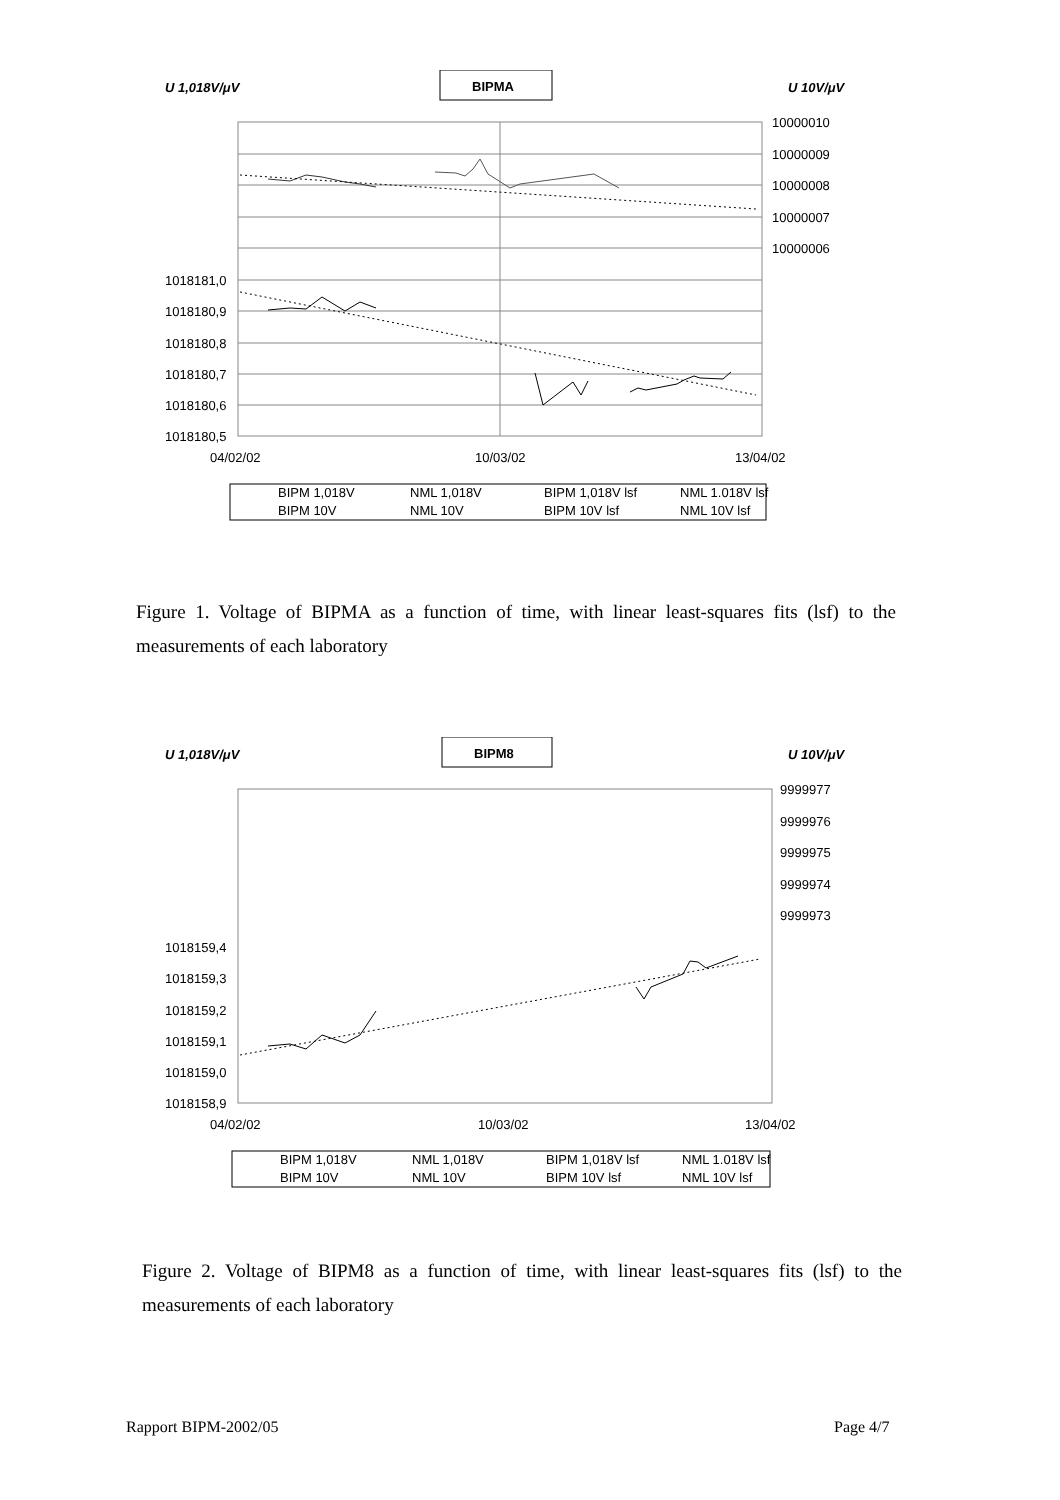U 1,018V/μV
BIPMA
U 10V/μV
10000010
10000009
10000008
10000007
10000006
1018181,0
1018180,9
1018180,8
1018180,7
1018180,6
1018180,5
04/02/02
10/03/02
13/04/02
BIPM 1,018V
NML 1,018V
BIPM 1,018V lsf
NML 1.018V lsf
BIPM 10V
NML 10V
BIPM 10V lsf
NML 10V lsf
Figure 1. Voltage of BIPMA as a function of time, with linear least-squares fits (lsf) to the measurements of each laboratory
U 1,018V/μV
BIPM8
U 10V/μV
9999977
9999976
9999975
9999974
9999973
1018159,4
1018159,3
1018159,2
1018159,1
1018159,0
1018158,9
04/02/02
10/03/02
13/04/02
BIPM 1,018V
NML 1,018V
BIPM 1,018V lsf
NML 1.018V lsf
BIPM 10V
NML 10V
BIPM 10V lsf
NML 10V lsf
Figure 2. Voltage of BIPM8 as a function of time, with linear least-squares fits (lsf) to the measurements of each laboratory
Rapport BIPM-2002/05 Page 4/7